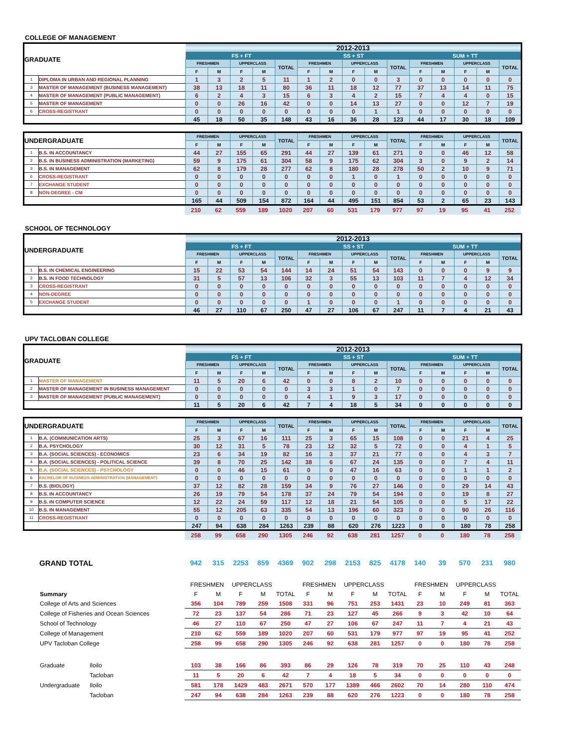COLLEGE OF MANAGEMENT
| GRADUATE | | 2012-2013 | | | | | | | | | | | | | | |
| | | FS + FT | | | | | SS + ST | | | | | SUM + TT | | | | |
| | | FRESHMEN | | UPPERCLASS | | TOTAL | FRESHMEN | | UPPERCLASS | | TOTAL | FRESHMEN | | UPPERCLASS | | TOTAL |
| | | F | M | F | M | | F | M | F | M | | F | M | F | M | |
| 1 | DIPLOMA IN URBAN AND REGIONAL PLANNING | 1 | 3 | 2 | 5 | 11 | 1 | 2 | 0 | 0 | 3 | 0 | 0 | 0 | 0 | 0 |
| 3 | MASTER OF MANAGEMENT (BUSINESS MANAGEMENT) | 38 | 13 | 18 | 11 | 80 | 36 | 11 | 18 | 12 | 77 | 37 | 13 | 14 | 11 | 75 |
| 4 | MASTER OF MANAGEMENT (PUBLIC MANAGEMENT) | 6 | 2 | 4 | 3 | 15 | 6 | 3 | 4 | 2 | 15 | 7 | 4 | 4 | 0 | 15 |
| 5 | MASTER OF MANAGEMENT | 0 | 0 | 26 | 16 | 42 | 0 | 0 | 14 | 13 | 27 | 0 | 0 | 12 | 7 | 19 |
| 6 | CROSS-REGISTRANT | 0 | 0 | 0 | 0 | 0 | 0 | 0 | 0 | 1 | 1 | 0 | 0 | 0 | 0 | 0 |
| | | 45 | 18 | 50 | 35 | 148 | 43 | 16 | 36 | 28 | 123 | 44 | 17 | 30 | 18 | 109 |
| UNDERGRADUATE | | FRESHMEN | | UPPERCLASS | | TOTAL | FRESHMEN | | UPPERCLASS | | TOTAL | FRESHMEN | | UPPERCLASS | | TOTAL |
| | | F | M | F | M | | F | M | F | M | | F | M | F | M | |
| 1 | B.S. IN ACCOUNTANCY | 44 | 27 | 155 | 65 | 291 | 44 | 27 | 139 | 61 | 271 | 0 | 0 | 46 | 12 | 58 |
| 2 | B.S. IN BUSINESS ADMINISTRATION (MARKETING) | 59 | 9 | 175 | 61 | 304 | 58 | 9 | 175 | 62 | 304 | 3 | 0 | 9 | 2 | 14 |
| 3 | B.S. IN MANAGEMENT | 62 | 8 | 179 | 28 | 277 | 62 | 8 | 180 | 28 | 278 | 50 | 2 | 10 | 9 | 71 |
| 6 | CROSS-REGISTRANT | 0 | 0 | 0 | 0 | 0 | 0 | 0 | 1 | 0 | 1 | 0 | 0 | 0 | 0 | 0 |
| 7 | EXCHANGE STUDENT | 0 | 0 | 0 | 0 | 0 | 0 | 0 | 0 | 0 | 0 | 0 | 0 | 0 | 0 | 0 |
| 8 | NON-DEGREE - CM | 0 | 0 | 0 | 0 | 0 | 0 | 0 | 0 | 0 | 0 | 0 | 0 | 0 | 0 | 0 |
| | | 165 | 44 | 509 | 154 | 872 | 164 | 44 | 495 | 151 | 854 | 53 | 2 | 65 | 23 | 143 |
| | 210 | 62 | 559 | 189 | 1020 | 207 | 60 | 531 | 179 | 977 | 97 | 19 | 95 | 41 | 252 |
SCHOOL OF TECHNOLOGY
| UNDERGRADUATE | | 2012-2013 | | | | | | | | | | | | | | |
| | | FS + FT | | | | | SS + ST | | | | | SUM + TT | | | | |
| | | FRESHMEN | | UPPERCLASS | | TOTAL | FRESHMEN | | UPPERCLASS | | TOTAL | FRESHMEN | | UPPERCLASS | | TOTAL |
| | | F | M | F | M | | F | M | F | M | | F | M | F | M | |
| 1 | B.S. IN CHEMICAL ENGINEERING | 15 | 22 | 53 | 54 | 144 | 14 | 24 | 51 | 54 | 143 | 0 | 0 | 0 | 9 | 9 |
| 2 | B.S. IN FOOD TECHNOLOGY | 31 | 5 | 57 | 13 | 106 | 32 | 3 | 55 | 13 | 103 | 11 | 7 | 4 | 12 | 34 |
| 3 | CROSS-REGISTRANT | 0 | 0 | 0 | 0 | 0 | 0 | 0 | 0 | 0 | 0 | 0 | 0 | 0 | 0 | 0 |
| 4 | NON-DEGREE | 0 | 0 | 0 | 0 | 0 | 0 | 0 | 0 | 0 | 0 | 0 | 0 | 0 | 0 | 0 |
| 5 | EXCHANGE STUDENT | 0 | 0 | 0 | 0 | 0 | 1 | 0 | 0 | 0 | 1 | 0 | 0 | 0 | 0 | 0 |
| | | 46 | 27 | 110 | 67 | 250 | 47 | 27 | 106 | 67 | 247 | 11 | 7 | 4 | 21 | 43 |
UPV TACLOBAN COLLEGE
| GRADUATE | | 2012-2013 | | | | | | | | | | | | | | |
| | | FS + FT | | | | | SS + ST | | | | | SUM + TT | | | | |
| | | FRESHMEN | | UPPERCLASS | | TOTAL | FRESHMEN | | UPPERCLASS | | TOTAL | FRESHMEN | | UPPERCLASS | | TOTAL |
| | | F | M | F | M | | F | M | F | M | | F | M | F | M | |
| 1 | MASTER OF MANAGEMENT | 11 | 5 | 20 | 6 | 42 | 0 | 0 | 8 | 2 | 10 | 0 | 0 | 0 | 0 | 0 |
| 2 | MASTER OF MANAGEMENT IN BUSINESS MANAGEMENT | 0 | 0 | 0 | 0 | 0 | 3 | 3 | 1 | 0 | 7 | 0 | 0 | 0 | 0 | 0 |
| 3 | MASTER OF MANAGEMENT (PUBLIC MANAGEMENT) | 0 | 0 | 0 | 0 | 0 | 4 | 1 | 9 | 3 | 17 | 0 | 0 | 0 | 0 | 0 |
| | | 11 | 5 | 20 | 6 | 42 | 7 | 4 | 18 | 5 | 34 | 0 | 0 | 0 | 0 | 0 |
| UNDERGRADUATE | | FRESHMEN | | UPPERCLASS | | TOTAL | FRESHMEN | | UPPERCLASS | | TOTAL | FRESHMEN | | UPPERCLASS | | TOTAL |
| | | F | M | F | M | | F | M | F | M | | F | M | F | M | |
| 1 | B.A. (COMMUNICATION ARTS) | 25 | 3 | 67 | 16 | 111 | 25 | 3 | 65 | 15 | 108 | 0 | 0 | 21 | 4 | 25 |
| 2 | B.A. PSYCHOLOGY | 30 | 12 | 31 | 5 | 78 | 23 | 12 | 32 | 5 | 72 | 0 | 0 | 4 | 1 | 5 |
| 3 | B.A. (SOCIAL SCIENCES) - ECONOMICS | 23 | 6 | 34 | 19 | 82 | 16 | 3 | 37 | 21 | 77 | 0 | 0 | 4 | 3 | 7 |
| 4 | B.A. (SOCIAL SCIENCES) - POLITICAL SCIENCE | 39 | 8 | 70 | 25 | 142 | 38 | 6 | 67 | 24 | 135 | 0 | 0 | 7 | 4 | 11 |
| 5 | B.A. (SOCIAL SCIENCES) - PSYCHOLOGY | 0 | 0 | 46 | 15 | 61 | 0 | 0 | 47 | 16 | 63 | 0 | 0 | 1 | 1 | 2 |
| 6 | BACHELOR OF BUSINESS ADMINISTRATION (MANAGEMENT) | 0 | 0 | 0 | 0 | 0 | 0 | 0 | 0 | 0 | 0 | 0 | 0 | 0 | 0 | 0 |
| 7 | B.S. (BIOLOGY) | 37 | 12 | 82 | 28 | 159 | 34 | 9 | 76 | 27 | 146 | 0 | 0 | 29 | 14 | 43 |
| 8 | B.S. IN ACCOUNTANCY | 26 | 19 | 79 | 54 | 178 | 37 | 24 | 79 | 54 | 194 | 0 | 0 | 19 | 8 | 27 |
| 9 | B.S. IN COMPUTER SCIENCE | 12 | 22 | 24 | 59 | 117 | 12 | 18 | 21 | 54 | 105 | 0 | 0 | 5 | 17 | 22 |
| 10 | B.S. IN MANAGEMENT | 55 | 12 | 205 | 63 | 335 | 54 | 13 | 196 | 60 | 323 | 0 | 0 | 90 | 26 | 116 |
| 11 | CROSS-REGISTRANT | 0 | 0 | 0 | 0 | 0 | 0 | 0 | 0 | 0 | 0 | 0 | 0 | 0 | 0 | 0 |
| | | 247 | 94 | 638 | 284 | 1263 | 239 | 88 | 620 | 276 | 1223 | 0 | 0 | 180 | 78 | 258 |
| | 258 | 99 | 658 | 290 | 1305 | 246 | 92 | 638 | 281 | 1257 | 0 | 0 | 180 | 78 | 258 |
| GRAND TOTAL | 942 | 315 | 2253 | 859 | 4369 | 902 | 298 | 2153 | 825 | 4178 | 140 | 39 | 570 | 231 | 980 |
| | | | FRESHMEN | | UPPERCLASS | | | FRESHMEN | | UPPERCLASS | | | FRESHMEN | | UPPERCLASS | | |
| | Summary | | F | M | F | M | TOTAL | F | M | F | M | TOTAL | F | M | F | M | TOTAL |
| | College of Arts and Sciences | | 356 | 104 | 789 | 259 | 1508 | 331 | 96 | 751 | 253 | 1431 | 23 | 10 | 249 | 81 | 363 |
| | College of Fisheries and Ocean Sciences | | 72 | 23 | 137 | 54 | 286 | 71 | 23 | 127 | 45 | 266 | 9 | 3 | 42 | 10 | 64 |
| | School of Technology | | 46 | 27 | 110 | 67 | 250 | 47 | 27 | 106 | 67 | 247 | 11 | 7 | 4 | 21 | 43 |
| | College of Management | | 210 | 62 | 559 | 189 | 1020 | 207 | 60 | 531 | 179 | 977 | 97 | 19 | 95 | 41 | 252 |
| | UPV Tacloban College | | 258 | 99 | 658 | 290 | 1305 | 246 | 92 | 638 | 281 | 1257 | 0 | 0 | 180 | 78 | 258 |
| | Graduate | Iloilo | 103 | 38 | 166 | 86 | 393 | 86 | 29 | 126 | 78 | 319 | 70 | 25 | 110 | 43 | 248 |
| | | Tacloban | 11 | 5 | 20 | 6 | 42 | 7 | 4 | 18 | 5 | 34 | 0 | 0 | 0 | 0 | 0 |
| | Undergraduate | Iloilo | 581 | 178 | 1429 | 483 | 2671 | 570 | 177 | 1389 | 466 | 2602 | 70 | 14 | 280 | 110 | 474 |
| | | Tacloban | 247 | 94 | 638 | 284 | 1263 | 239 | 88 | 620 | 276 | 1223 | 0 | 0 | 180 | 78 | 258 |